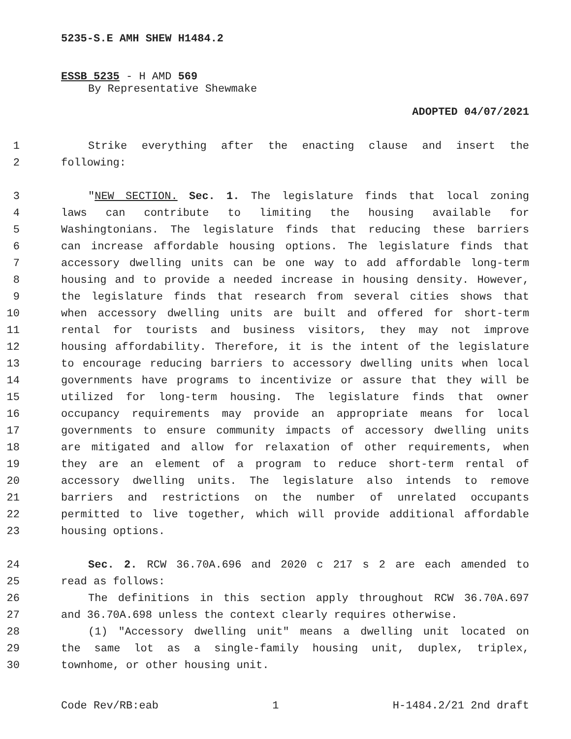5235-S.E AMH SHEW H1484.2
ESSB 5235 - H AMD 569
By Representative Shewmake
ADOPTED 04/07/2021
1 Strike everything after the enacting clause and insert the
2 following:
3 "NEW SECTION. Sec. 1. The legislature finds that local zoning
4 laws can contribute to limiting the housing available for
5 Washingtonians. The legislature finds that reducing these barriers
6 can increase affordable housing options. The legislature finds that
7 accessory dwelling units can be one way to add affordable long-term
8 housing and to provide a needed increase in housing density. However,
9 the legislature finds that research from several cities shows that
10 when accessory dwelling units are built and offered for short-term
11 rental for tourists and business visitors, they may not improve
12 housing affordability. Therefore, it is the intent of the legislature
13 to encourage reducing barriers to accessory dwelling units when local
14 governments have programs to incentivize or assure that they will be
15 utilized for long-term housing. The legislature finds that owner
16 occupancy requirements may provide an appropriate means for local
17 governments to ensure community impacts of accessory dwelling units
18 are mitigated and allow for relaxation of other requirements, when
19 they are an element of a program to reduce short-term rental of
20 accessory dwelling units. The legislature also intends to remove
21 barriers and restrictions on the number of unrelated occupants
22 permitted to live together, which will provide additional affordable
23 housing options.
24 Sec. 2. RCW 36.70A.696 and 2020 c 217 s 2 are each amended to
25 read as follows:
26 The definitions in this section apply throughout RCW 36.70A.697
27 and 36.70A.698 unless the context clearly requires otherwise.
28 (1) "Accessory dwelling unit" means a dwelling unit located on
29 the same lot as a single-family housing unit, duplex, triplex,
30 townhome, or other housing unit.
Code Rev/RB:eab 1 H-1484.2/21 2nd draft